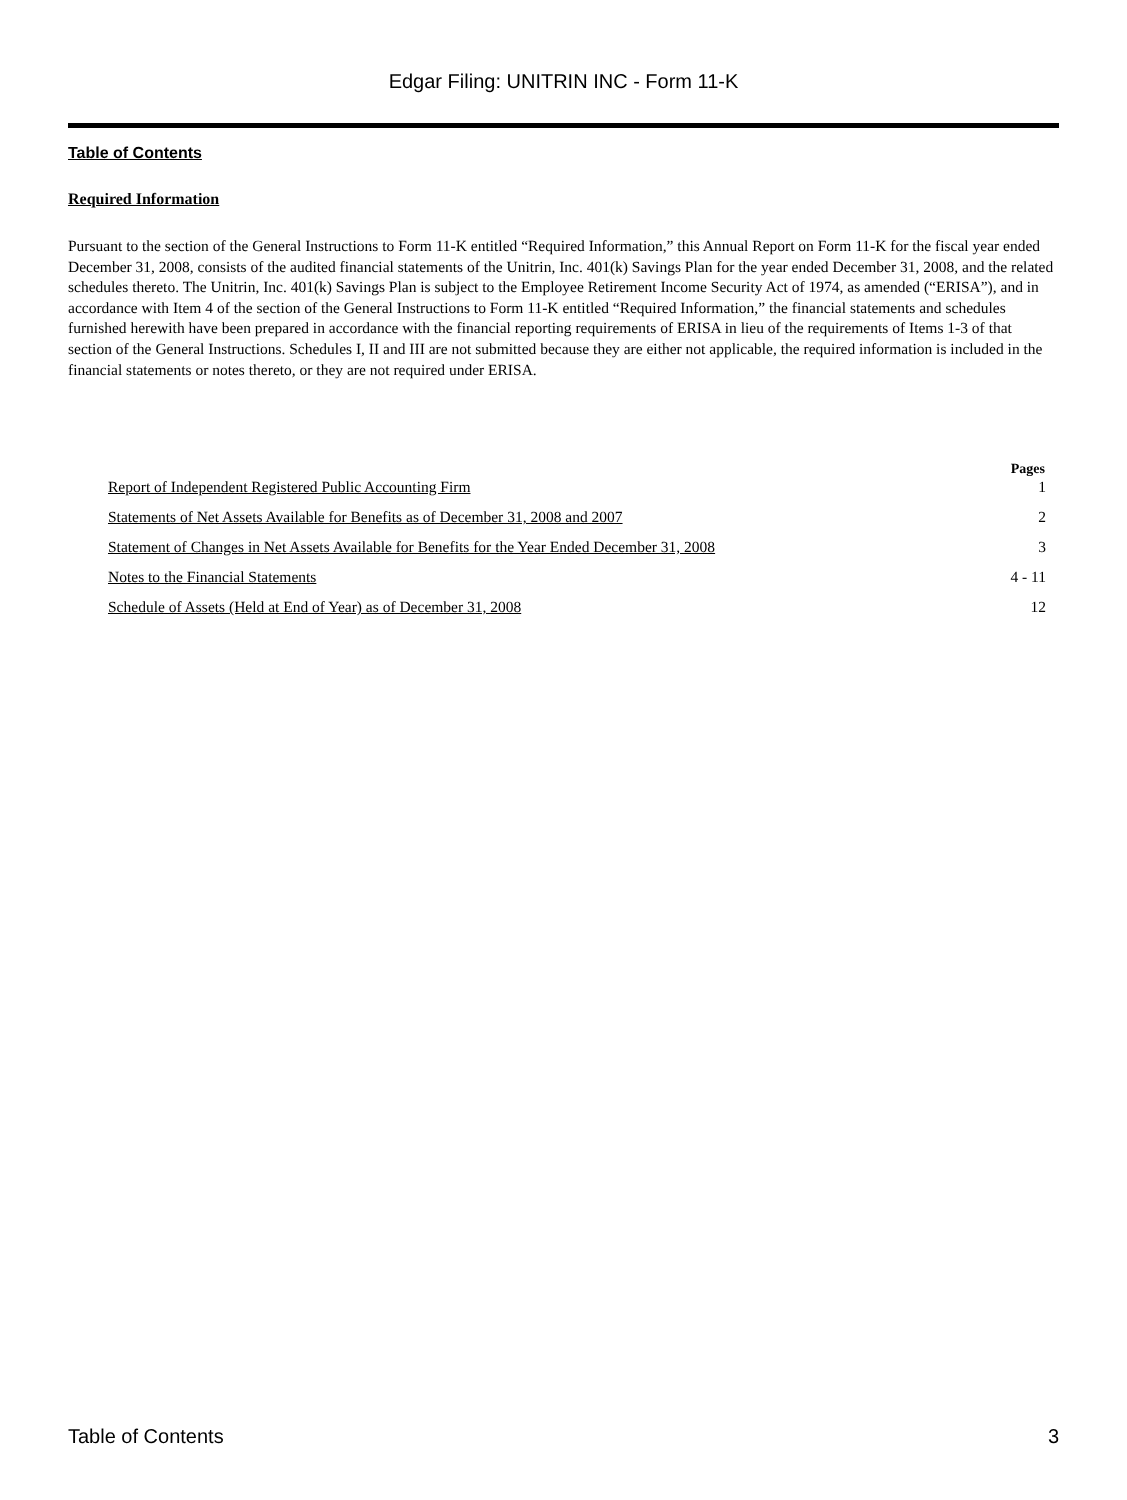Edgar Filing: UNITRIN INC - Form 11-K
Table of Contents
Required Information
Pursuant to the section of the General Instructions to Form 11-K entitled “Required Information,” this Annual Report on Form 11-K for the fiscal year ended December 31, 2008, consists of the audited financial statements of the Unitrin, Inc. 401(k) Savings Plan for the year ended December 31, 2008, and the related schedules thereto. The Unitrin, Inc. 401(k) Savings Plan is subject to the Employee Retirement Income Security Act of 1974, as amended (“ERISA”), and in accordance with Item 4 of the section of the General Instructions to Form 11-K entitled “Required Information,” the financial statements and schedules furnished herewith have been prepared in accordance with the financial reporting requirements of ERISA in lieu of the requirements of Items 1-3 of that section of the General Instructions. Schedules I, II and III are not submitted because they are either not applicable, the required information is included in the financial statements or notes thereto, or they are not required under ERISA.
| | Pages |
| --- | --- |
| Report of Independent Registered Public Accounting Firm | 1 |
| Statements of Net Assets Available for Benefits as of December 31, 2008 and 2007 | 2 |
| Statement of Changes in Net Assets Available for Benefits for the Year Ended December 31, 2008 | 3 |
| Notes to the Financial Statements | 4 - 11 |
| Schedule of Assets (Held at End of Year) as of December 31, 2008 | 12 |
Table of Contents 3